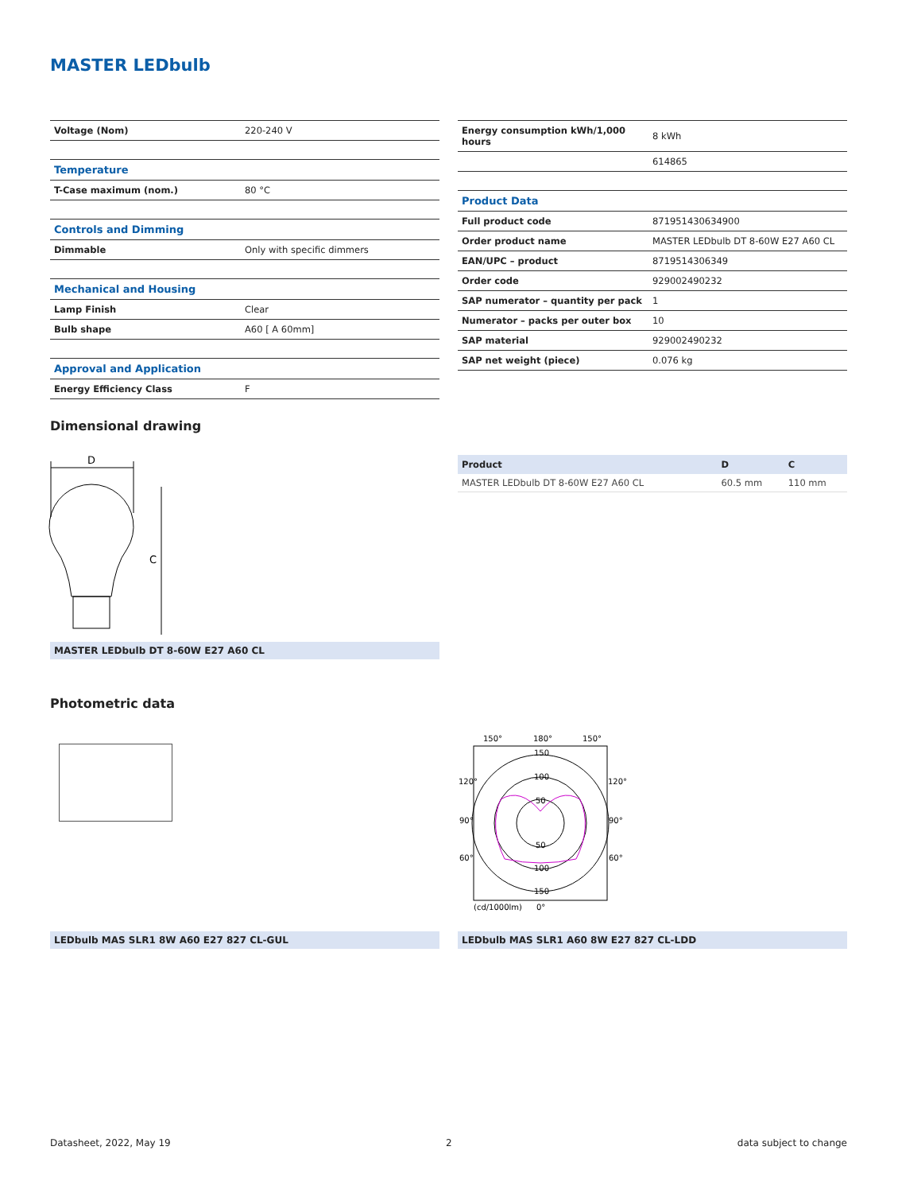MASTER LEDbulb
| Voltage (Nom) | 220-240 V |
| Temperature | |
| T-Case maximum (nom.) | 80 °C |
| Controls and Dimming | |
| Dimmable | Only with specific dimmers |
| Mechanical and Housing | |
| Lamp Finish | Clear |
| Bulb shape | A60 [ A 60mm] |
| Approval and Application | |
| Energy Efficiency Class | F |
| Energy consumption kWh/1,000 hours | 8 kWh |
| | 614865 |
| Product Data | |
| Full product code | 871951430634900 |
| Order product name | MASTER LEDbulb DT 8-60W E27 A60 CL |
| EAN/UPC – product | 8719514306349 |
| Order code | 929002490232 |
| SAP numerator – quantity per pack | 1 |
| Numerator – packs per outer box | 10 |
| SAP material | 929002490232 |
| SAP net weight (piece) | 0.076 kg |
Dimensional drawing
D
C
MASTER LEDbulb DT 8-60W E27 A60 CL
| Product | D | C |
| --- | --- | --- |
| MASTER LEDbulb DT 8-60W E27 A60 CL | 60.5 mm | 110 mm |
Photometric data
150°
180°
150°
120°
120°
90°
90°
60°
60°
150
100
50
50
100
150
(cd/1000lm)
0°
LEDbulb MAS SLR1 8W A60 E27 827 CL-GUL LEDbulb MAS SLR1 A60 8W E27 827 CL-LDD
Datasheet, 2022, May 19 2 data subject to change